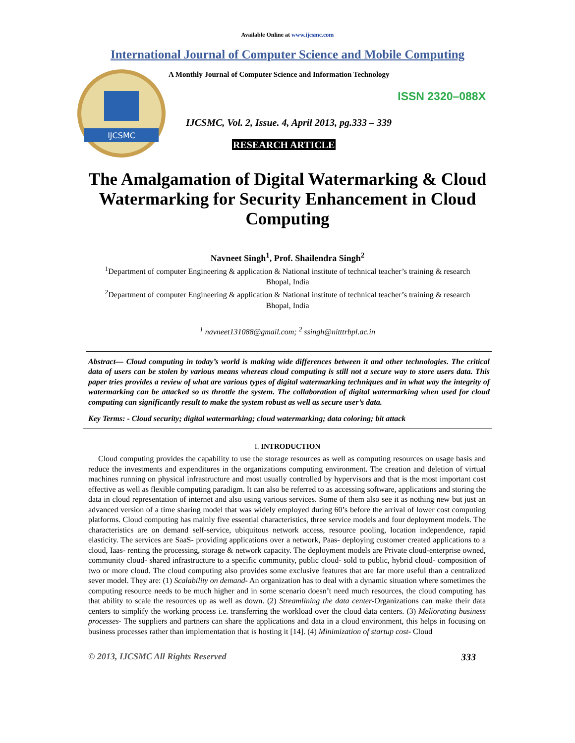Available Online at www.ijcsmc.com
International Journal of Computer Science and Mobile Computing
IJCSMC
A Monthly Journal of Computer Science and Information Technology
ISSN 2320–088X
IJCSMC, Vol. 2, Issue. 4, April 2013, pg.333 – 339
RESEARCH ARTICLE
The Amalgamation of Digital Watermarking & Cloud Watermarking for Security Enhancement in Cloud Computing
Navneet Singh<sup>1</sup>, Prof. Shailendra Singh<sup>2</sup>
<sup>1</sup> Department of computer Engineering & application & National institute of technical teacher’s training & research Bhopal, India
<sup>2</sup> Department of computer Engineering & application & National institute of technical teacher’s training & research Bhopal, India
<sup>1</sup> navneet131088@gmail.com; <sup>2</sup> ssingh@nitttrbpl.ac.in
Abstract— Cloud computing in today’s world is making wide differences between it and other technologies. The critical data of users can be stolen by various means whereas cloud computing is still not a secure way to store users data. This paper tries provides a review of what are various types of digital watermarking techniques and in what way the integrity of watermarking can be attacked so as throttle the system. The collaboration of digital watermarking when used for cloud computing can significantly result to make the system robust as well as secure user’s data.
Key Terms: - Cloud security; digital watermarking; cloud watermarking; data coloring; bit attack
I. INTRODUCTION
Cloud computing provides the capability to use the storage resources as well as computing resources on usage basis and reduce the investments and expenditures in the organizations computing environment. The creation and deletion of virtual machines running on physical infrastructure and most usually controlled by hypervisors and that is the most important cost effective as well as flexible computing paradigm. It can also be referred to as accessing software, applications and storing the data in cloud representation of internet and also using various services. Some of them also see it as nothing new but just an advanced version of a time sharing model that was widely employed during 60’s before the arrival of lower cost computing platforms. Cloud computing has mainly five essential characteristics, three service models and four deployment models. The characteristics are on demand self-service, ubiquitous network access, resource pooling, location independence, rapid elasticity. The services are SaaS- providing applications over a network, Paas- deploying customer created applications to a cloud, Iaas- renting the processing, storage & network capacity. The deployment models are Private cloud-enterprise owned, community cloud- shared infrastructure to a specific community, public cloud- sold to public, hybrid cloud- composition of two or more cloud. The cloud computing also provides some exclusive features that are far more useful than a centralized sever model. They are: (1) Scalability on demand- An organization has to deal with a dynamic situation where sometimes the computing resource needs to be much higher and in some scenario doesn’t need much resources, the cloud computing has that ability to scale the resources up as well as down. (2) Streamlining the data center-Organizations can make their data centers to simplify the working process i.e. transferring the workload over the cloud data centers. (3) Meliorating business processes- The suppliers and partners can share the applications and data in a cloud environment, this helps in focusing on business processes rather than implementation that is hosting it [14]. (4) Minimization of startup cost- Cloud
© 2013, IJCSMC All Rights Reserved 333